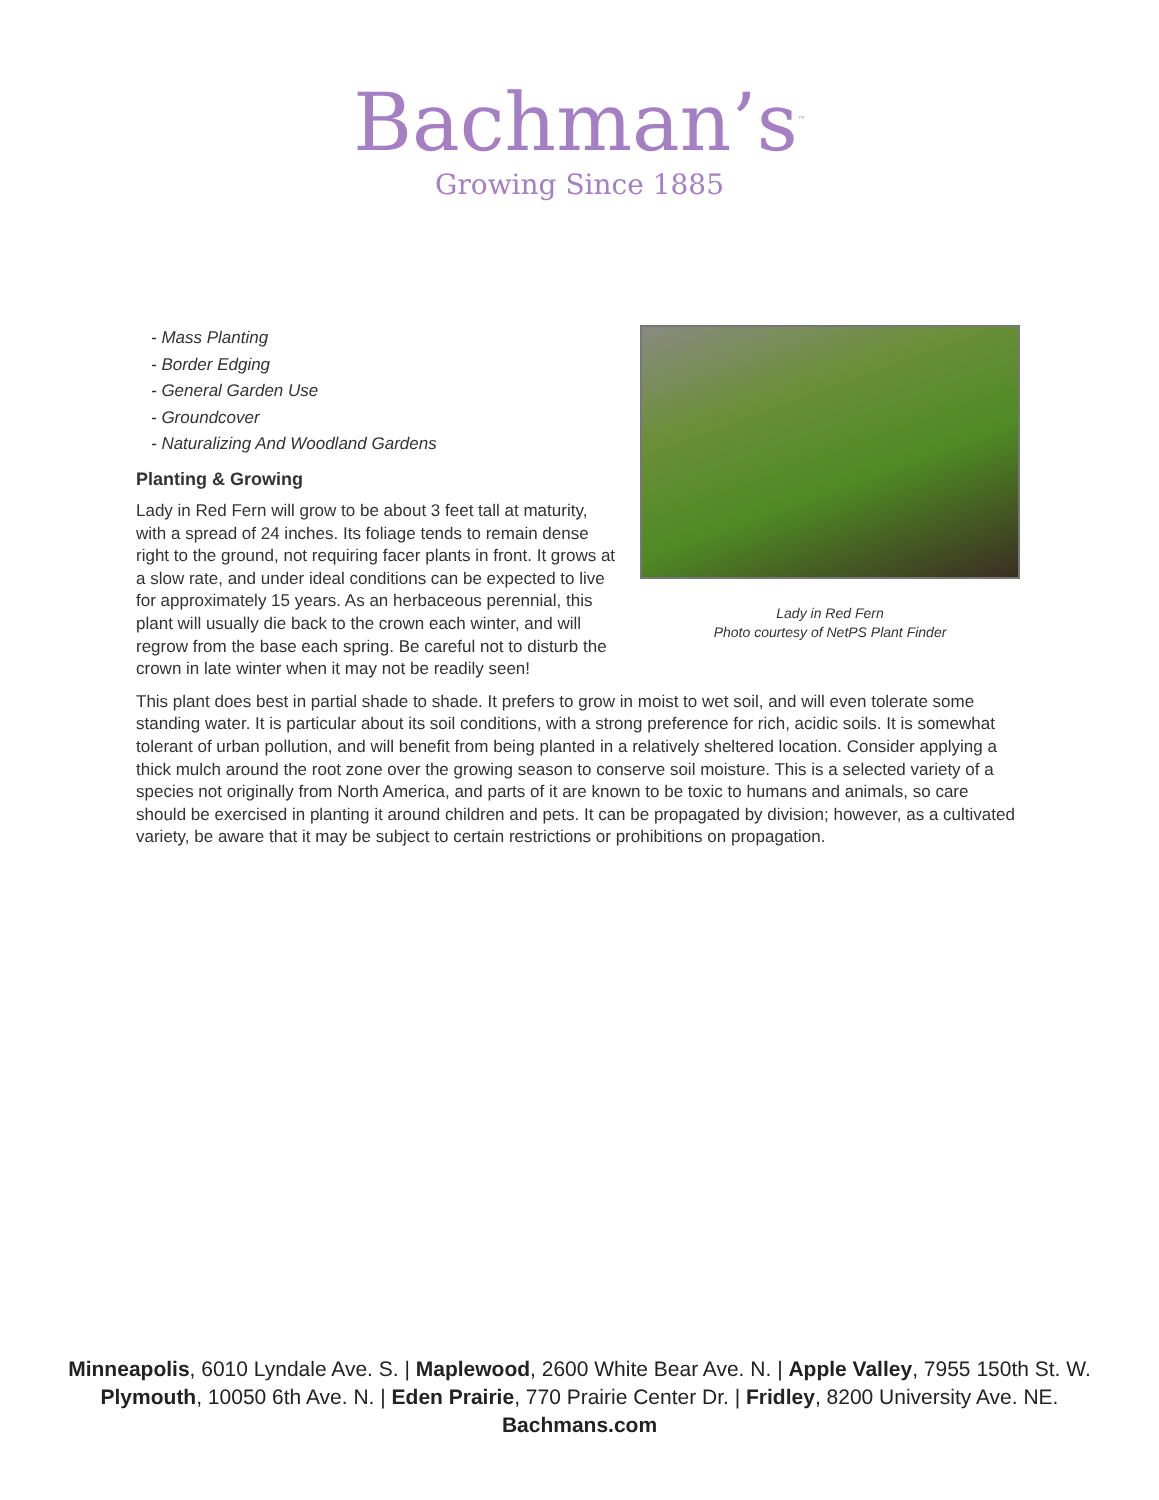Bachman’s<sup>™</sup>
Growing Since 1885
- Mass Planting
- Border Edging
- General Garden Use
- Groundcover
- Naturalizing And Woodland Gardens
Planting & Growing
Lady in Red Fern will grow to be about 3 feet tall at maturity, with a spread of 24 inches. Its foliage tends to remain dense right to the ground, not requiring facer plants in front. It grows at a slow rate, and under ideal conditions can be expected to live for approximately 15 years. As an herbaceous perennial, this plant will usually die back to the crown each winter, and will regrow from the base each spring. Be careful not to disturb the crown in late winter when it may not be readily seen!
Lady in Red Fern
Photo courtesy of NetPS Plant Finder
This plant does best in partial shade to shade. It prefers to grow in moist to wet soil, and will even tolerate some standing water. It is particular about its soil conditions, with a strong preference for rich, acidic soils. It is somewhat tolerant of urban pollution, and will benefit from being planted in a relatively sheltered location. Consider applying a thick mulch around the root zone over the growing season to conserve soil moisture. This is a selected variety of a species not originally from North America, and parts of it are known to be toxic to humans and animals, so care should be exercised in planting it around children and pets. It can be propagated by division; however, as a cultivated variety, be aware that it may be subject to certain restrictions or prohibitions on propagation.
Minneapolis, 6010 Lyndale Ave. S. | Maplewood, 2600 White Bear Ave. N. | Apple Valley, 7955 150th St. W.
Plymouth, 10050 6th Ave. N. | Eden Prairie, 770 Prairie Center Dr. | Fridley, 8200 University Ave. NE.
Bachmans.com